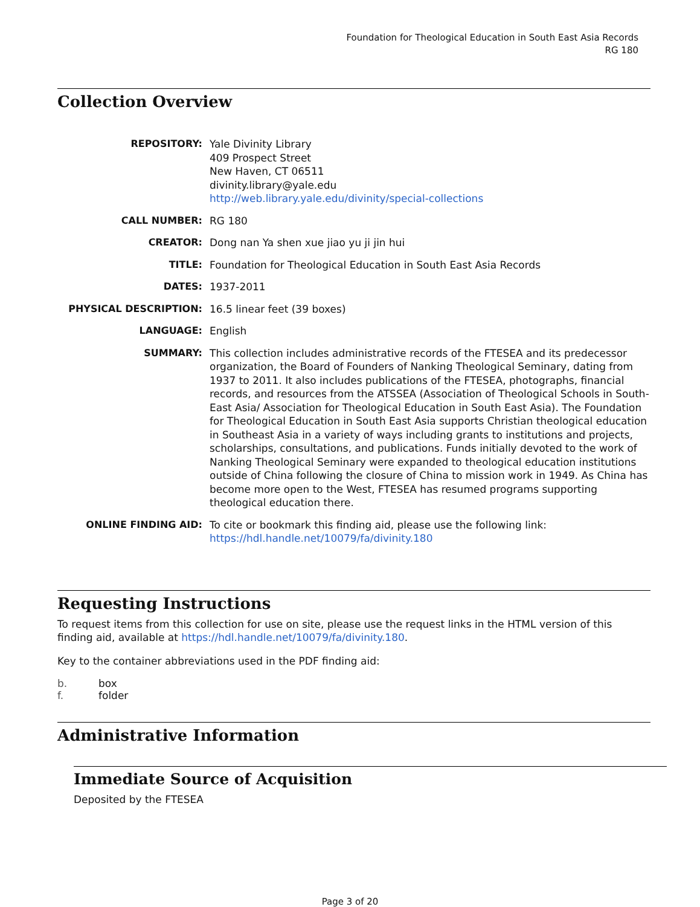Foundation for Theological Education in South East Asia Records
RG 180
Collection Overview
| REPOSITORY: | Yale Divinity Library 409 Prospect Street New Haven, CT 06511 divinity.library@yale.edu http://web.library.yale.edu/divinity/special-collections |
| CALL NUMBER: | RG 180 |
| CREATOR: | Dong nan Ya shen xue jiao yu ji jin hui |
| TITLE: | Foundation for Theological Education in South East Asia Records |
| DATES: | 1937-2011 |
| PHYSICAL DESCRIPTION: | 16.5 linear feet (39 boxes) |
| LANGUAGE: | English |
| SUMMARY: | This collection includes administrative records of the FTESEA and its predecessor organization, the Board of Founders of Nanking Theological Seminary, dating from 1937 to 2011. It also includes publications of the FTESEA, photographs, financial records, and resources from the ATSSEA (Association of Theological Schools in South-East Asia/ Association for Theological Education in South East Asia). The Foundation for Theological Education in South East Asia supports Christian theological education in Southeast Asia in a variety of ways including grants to institutions and projects, scholarships, consultations, and publications. Funds initially devoted to the work of Nanking Theological Seminary were expanded to theological education institutions outside of China following the closure of China to mission work in 1949. As China has become more open to the West, FTESEA has resumed programs supporting theological education there. |
| ONLINE FINDING AID: | To cite or bookmark this finding aid, please use the following link: https://hdl.handle.net/10079/fa/divinity.180 |
Requesting Instructions
To request items from this collection for use on site, please use the request links in the HTML version of this finding aid, available at https://hdl.handle.net/10079/fa/divinity.180.
Key to the container abbreviations used in the PDF finding aid:
| b. | box |
| f. | folder |
Administrative Information
Immediate Source of Acquisition
Deposited by the FTESEA
Page 3 of 20